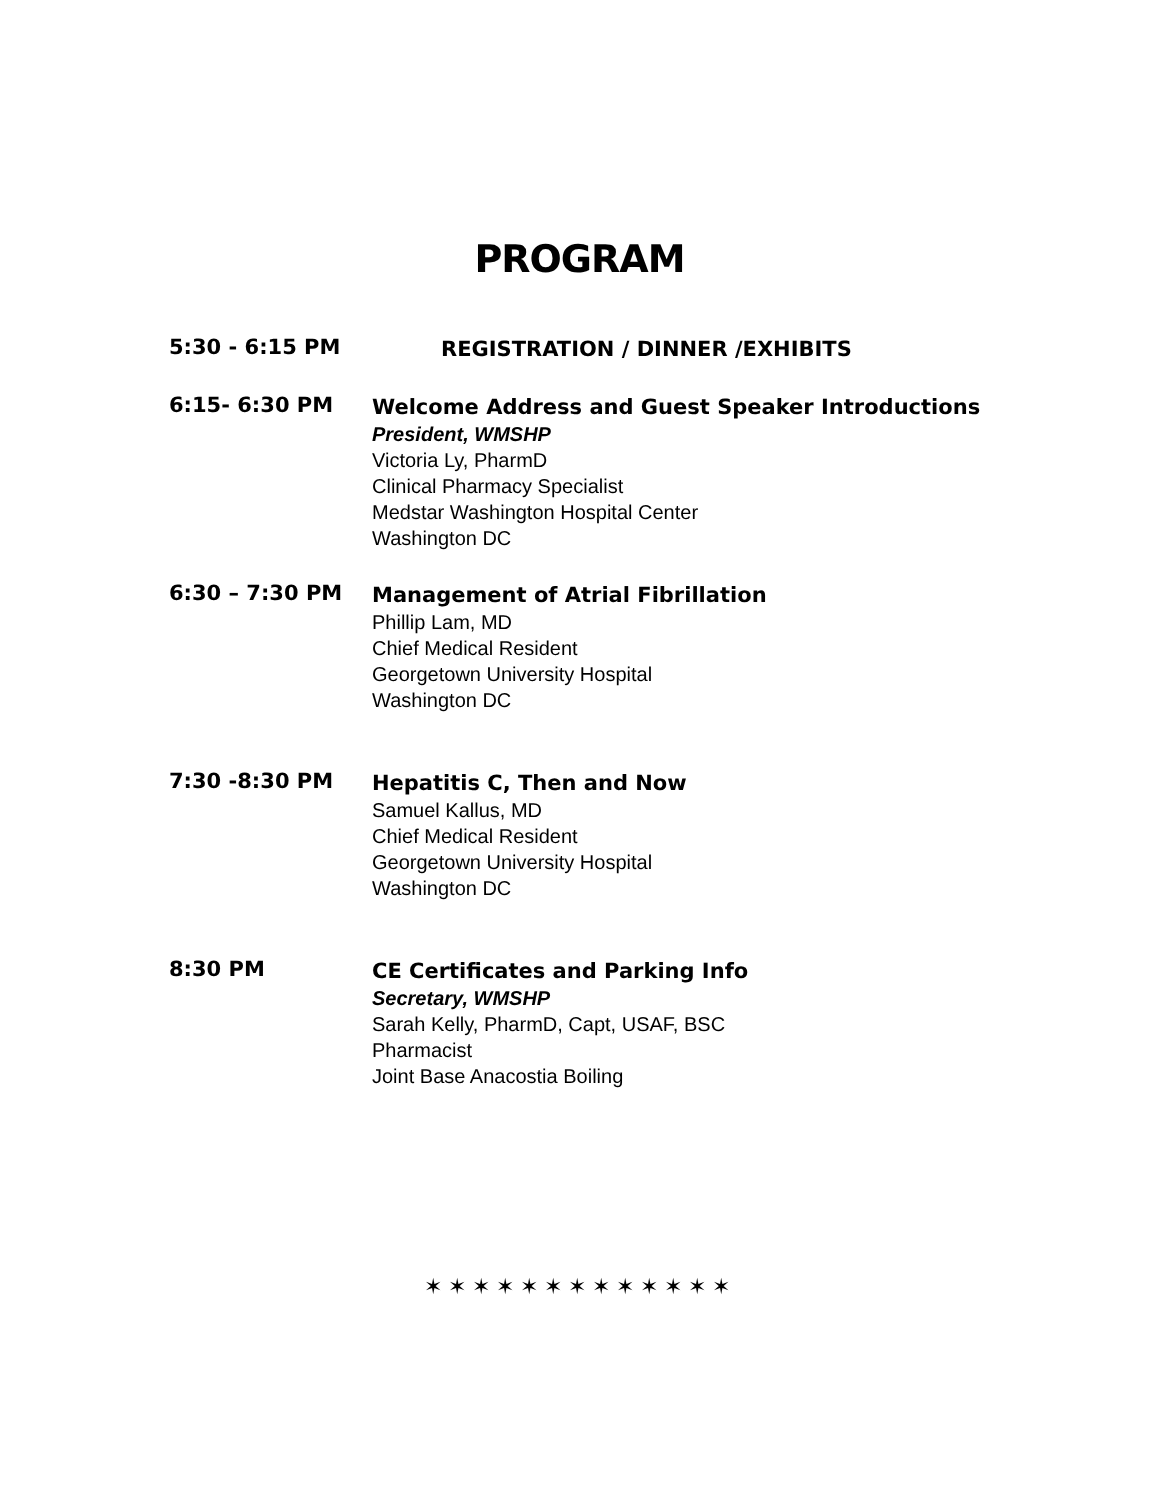PROGRAM
5:30 - 6:15 PM
REGISTRATION / DINNER /EXHIBITS
6:15- 6:30 PM
Welcome Address and Guest Speaker Introductions
President, WMSHP
Victoria Ly, PharmD
Clinical Pharmacy Specialist
Medstar Washington Hospital Center
Washington DC
6:30 – 7:30 PM
Management of Atrial Fibrillation
Phillip Lam, MD
Chief Medical Resident
Georgetown University Hospital
Washington DC
7:30 -8:30 PM
Hepatitis C, Then and Now
Samuel Kallus, MD
Chief Medical Resident
Georgetown University Hospital
Washington DC
8:30 PM
CE Certificates and Parking Info
Secretary, WMSHP
Sarah Kelly, PharmD, Capt, USAF, BSC
Pharmacist
Joint Base Anacostia Boiling
✶✶✶✶✶✶✶✶✶✶✶✶✶